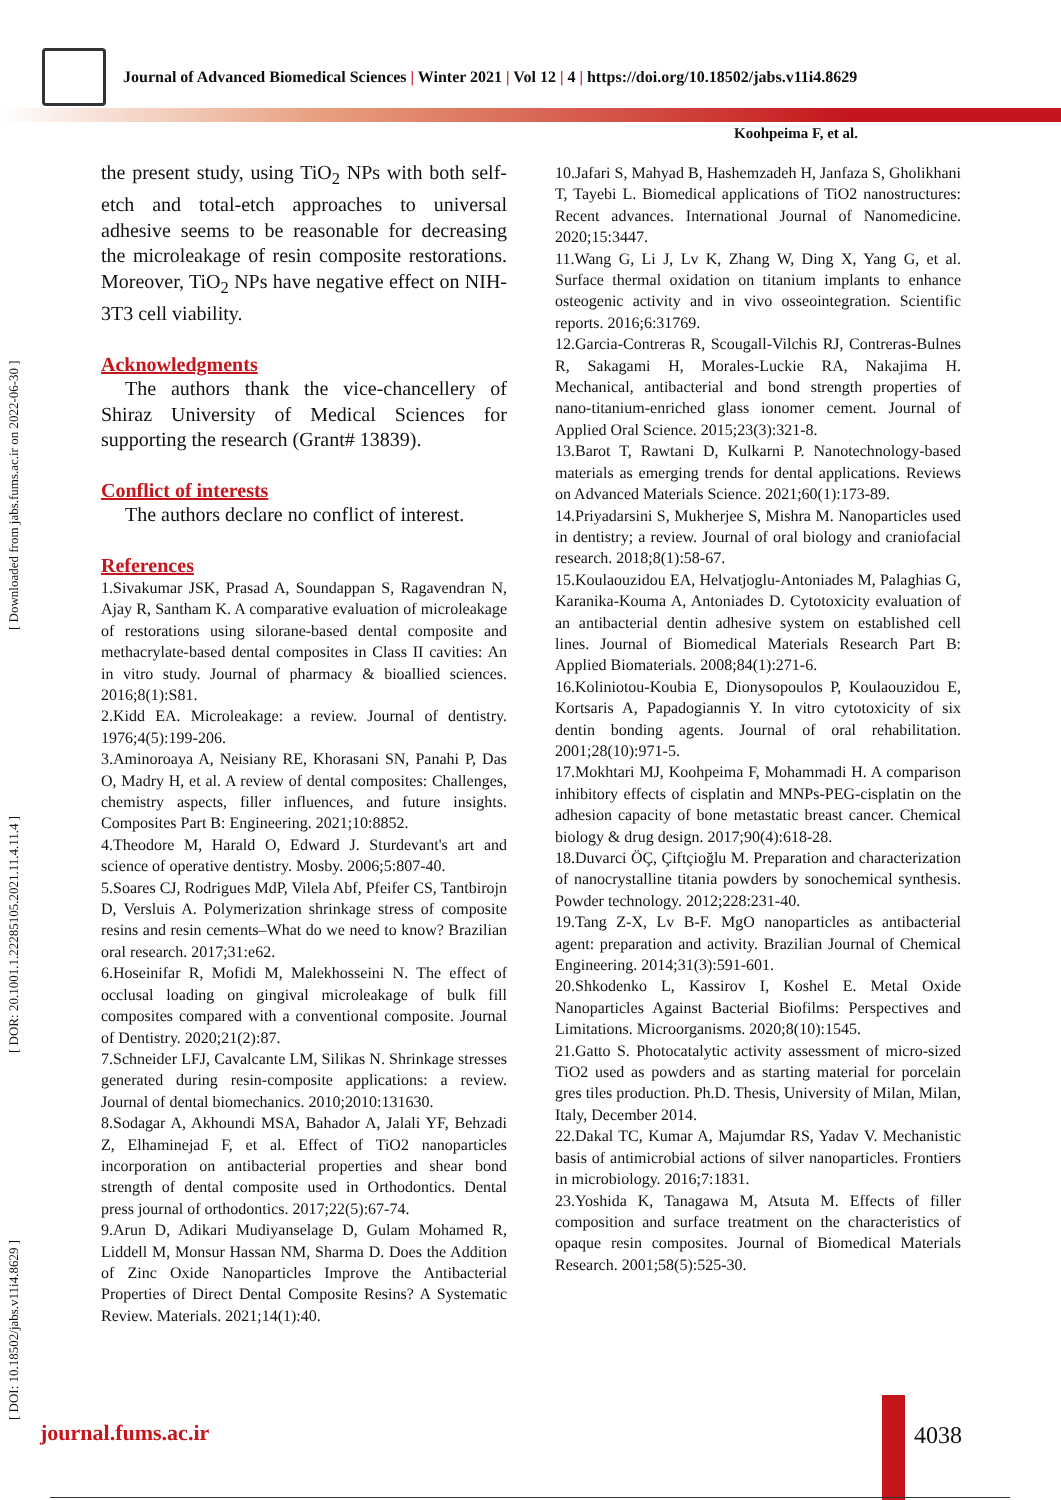Journal of Advanced Biomedical Sciences | Winter 2021 | Vol 12 | 4 | https://doi.org/10.18502/jabs.v11i4.8629
Koohpeima F, et al.
[ DOI: 10.18502/jabs.v11i4.8629 ] [ DOR: 20.1001.1.22285105.2021.11.4.11.4 ] [ Downloaded from jabs.fums.ac.ir on 2022-06-30 ]
the present study, using TiO<sub>2</sub> NPs with both self-etch and total-etch approaches to universal adhesive seems to be reasonable for decreasing the microleakage of resin composite restorations. Moreover, TiO<sub>2</sub> NPs have negative effect on NIH-3T3 cell viability.
Acknowledgments
The authors thank the vice-chancellery of Shiraz University of Medical Sciences for supporting the research (Grant# 13839).
Conflict of interests
The authors declare no conflict of interest.
References
1.Sivakumar JSK, Prasad A, Soundappan S, Ragavendran N, Ajay R, Santham K. A comparative evaluation of microleakage of restorations using silorane-based dental composite and methacrylate-based dental composites in Class II cavities: An in vitro study. Journal of pharmacy & bioallied sciences. 2016;8(1):S81.
2.Kidd EA. Microleakage: a review. Journal of dentistry. 1976;4(5):199-206.
3.Aminoroaya A, Neisiany RE, Khorasani SN, Panahi P, Das O, Madry H, et al. A review of dental composites: Challenges, chemistry aspects, filler influences, and future insights. Composites Part B: Engineering. 2021;10:8852.
4.Theodore M, Harald O, Edward J. Sturdevant's art and science of operative dentistry. Mosby. 2006;5:807-40.
5.Soares CJ, Rodrigues MdP, Vilela Abf, Pfeifer CS, Tantbirojn D, Versluis A. Polymerization shrinkage stress of composite resins and resin cements–What do we need to know? Brazilian oral research. 2017;31:e62.
6.Hoseinifar R, Mofidi M, Malekhosseini N. The effect of occlusal loading on gingival microleakage of bulk fill composites compared with a conventional composite. Journal of Dentistry. 2020;21(2):87.
7.Schneider LFJ, Cavalcante LM, Silikas N. Shrinkage stresses generated during resin-composite applications: a review. Journal of dental biomechanics. 2010;2010:131630.
8.Sodagar A, Akhoundi MSA, Bahador A, Jalali YF, Behzadi Z, Elhaminejad F, et al. Effect of TiO2 nanoparticles incorporation on antibacterial properties and shear bond strength of dental composite used in Orthodontics. Dental press journal of orthodontics. 2017;22(5):67-74.
9.Arun D, Adikari Mudiyanselage D, Gulam Mohamed R, Liddell M, Monsur Hassan NM, Sharma D. Does the Addition of Zinc Oxide Nanoparticles Improve the Antibacterial Properties of Direct Dental Composite Resins? A Systematic Review. Materials. 2021;14(1):40.
10.Jafari S, Mahyad B, Hashemzadeh H, Janfaza S, Gholikhani T, Tayebi L. Biomedical applications of TiO2 nanostructures: Recent advances. International Journal of Nanomedicine. 2020;15:3447.
11.Wang G, Li J, Lv K, Zhang W, Ding X, Yang G, et al. Surface thermal oxidation on titanium implants to enhance osteogenic activity and in vivo osseointegration. Scientific reports. 2016;6:31769.
12.Garcia-Contreras R, Scougall-Vilchis RJ, Contreras-Bulnes R, Sakagami H, Morales-Luckie RA, Nakajima H. Mechanical, antibacterial and bond strength properties of nano-titanium-enriched glass ionomer cement. Journal of Applied Oral Science. 2015;23(3):321-8.
13.Barot T, Rawtani D, Kulkarni P. Nanotechnology-based materials as emerging trends for dental applications. Reviews on Advanced Materials Science. 2021;60(1):173-89.
14.Priyadarsini S, Mukherjee S, Mishra M. Nanoparticles used in dentistry; a review. Journal of oral biology and craniofacial research. 2018;8(1):58-67.
15.Koulaouzidou EA, Helvatjoglu-Antoniades M, Palaghias G, Karanika-Kouma A, Antoniades D. Cytotoxicity evaluation of an antibacterial dentin adhesive system on established cell lines. Journal of Biomedical Materials Research Part B: Applied Biomaterials. 2008;84(1):271-6.
16.Koliniotou-Koubia E, Dionysopoulos P, Koulaouzidou E, Kortsaris A, Papadogiannis Y. In vitro cytotoxicity of six dentin bonding agents. Journal of oral rehabilitation. 2001;28(10):971-5.
17.Mokhtari MJ, Koohpeima F, Mohammadi H. A comparison inhibitory effects of cisplatin and MNPs-PEG-cisplatin on the adhesion capacity of bone metastatic breast cancer. Chemical biology & drug design. 2017;90(4):618-28.
18.Duvarci ÖÇ, Çiftçioğlu M. Preparation and characterization of nanocrystalline titania powders by sonochemical synthesis. Powder technology. 2012;228:231-40.
19.Tang Z-X, Lv B-F. MgO nanoparticles as antibacterial agent: preparation and activity. Brazilian Journal of Chemical Engineering. 2014;31(3):591-601.
20.Shkodenko L, Kassirov I, Koshel E. Metal Oxide Nanoparticles Against Bacterial Biofilms: Perspectives and Limitations. Microorganisms. 2020;8(10):1545.
21.Gatto S. Photocatalytic activity assessment of micro-sized TiO2 used as powders and as starting material for porcelain gres tiles production. Ph.D. Thesis, University of Milan, Milan, Italy, December 2014.
22.Dakal TC, Kumar A, Majumdar RS, Yadav V. Mechanistic basis of antimicrobial actions of silver nanoparticles. Frontiers in microbiology. 2016;7:1831.
23.Yoshida K, Tanagawa M, Atsuta M. Effects of filler composition and surface treatment on the characteristics of opaque resin composites. Journal of Biomedical Materials Research. 2001;58(5):525-30.
journal.fums.ac.ir 4038